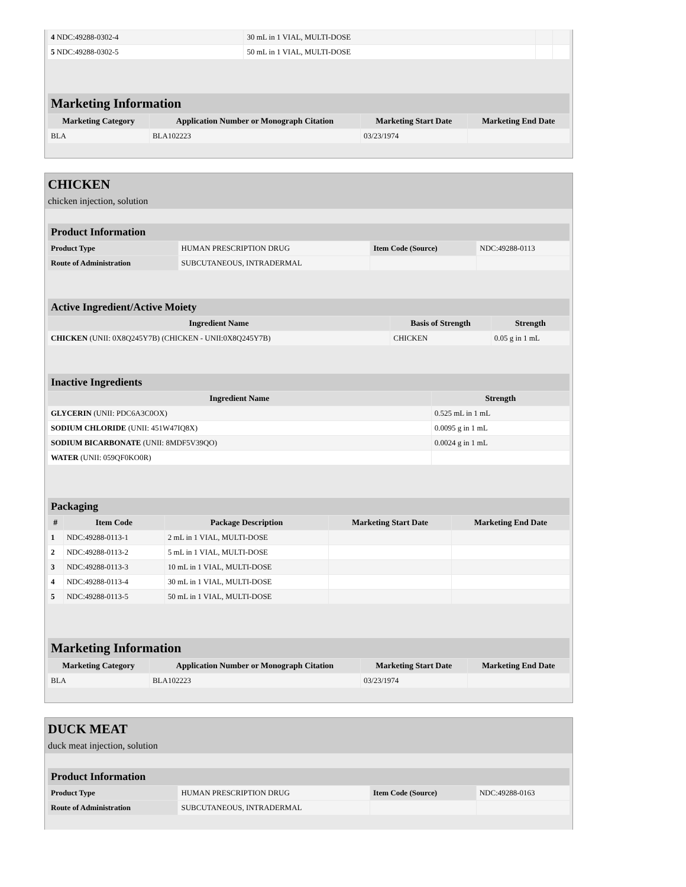| 4 NDC:49288-0302-4 | 30 mL in 1 VIAL, MULTI-DOSE | | |
| 5 NDC:49288-0302-5 | 50 mL in 1 VIAL, MULTI-DOSE | | |
| Marketing Information | | | |
| Marketing Category | Application Number or Monograph Citation | Marketing Start Date | Marketing End Date |
| BLA | BLA102223 | 03/23/1974 | |
CHICKEN
chicken injection, solution
| Product Information | | | |
| Product Type | HUMAN PRESCRIPTION DRUG | Item Code (Source) | NDC:49288-0113 |
| Route of Administration | SUBCUTANEOUS, INTRADERMAL | | |
| Active Ingredient/Active Moiety | | |
| Ingredient Name | Basis of Strength | Strength |
| CHICKEN (UNII: 0X8Q245Y7B) (CHICKEN - UNII:0X8Q245Y7B) | CHICKEN | 0.05 g in 1 mL |
| Inactive Ingredients | |
| Ingredient Name | Strength |
| GLYCERIN (UNII: PDC6A3C0OX) | 0.525 mL in 1 mL |
| SODIUM CHLORIDE (UNII: 451W47IQ8X) | 0.0095 g in 1 mL |
| SODIUM BICARBONATE (UNII: 8MDF5V39QO) | 0.0024 g in 1 mL |
| WATER (UNII: 059QF0KO0R) | |
| Packaging | | | | |
| # | Item Code | Package Description | Marketing Start Date | Marketing End Date |
| 1 | NDC:49288-0113-1 | 2 mL in 1 VIAL, MULTI-DOSE | | |
| 2 | NDC:49288-0113-2 | 5 mL in 1 VIAL, MULTI-DOSE | | |
| 3 | NDC:49288-0113-3 | 10 mL in 1 VIAL, MULTI-DOSE | | |
| 4 | NDC:49288-0113-4 | 30 mL in 1 VIAL, MULTI-DOSE | | |
| 5 | NDC:49288-0113-5 | 50 mL in 1 VIAL, MULTI-DOSE | | |
| Marketing Information | | | |
| Marketing Category | Application Number or Monograph Citation | Marketing Start Date | Marketing End Date |
| BLA | BLA102223 | 03/23/1974 | |
DUCK MEAT
duck meat injection, solution
| Product Information | | | |
| Product Type | HUMAN PRESCRIPTION DRUG | Item Code (Source) | NDC:49288-0163 |
| Route of Administration | SUBCUTANEOUS, INTRADERMAL | | |